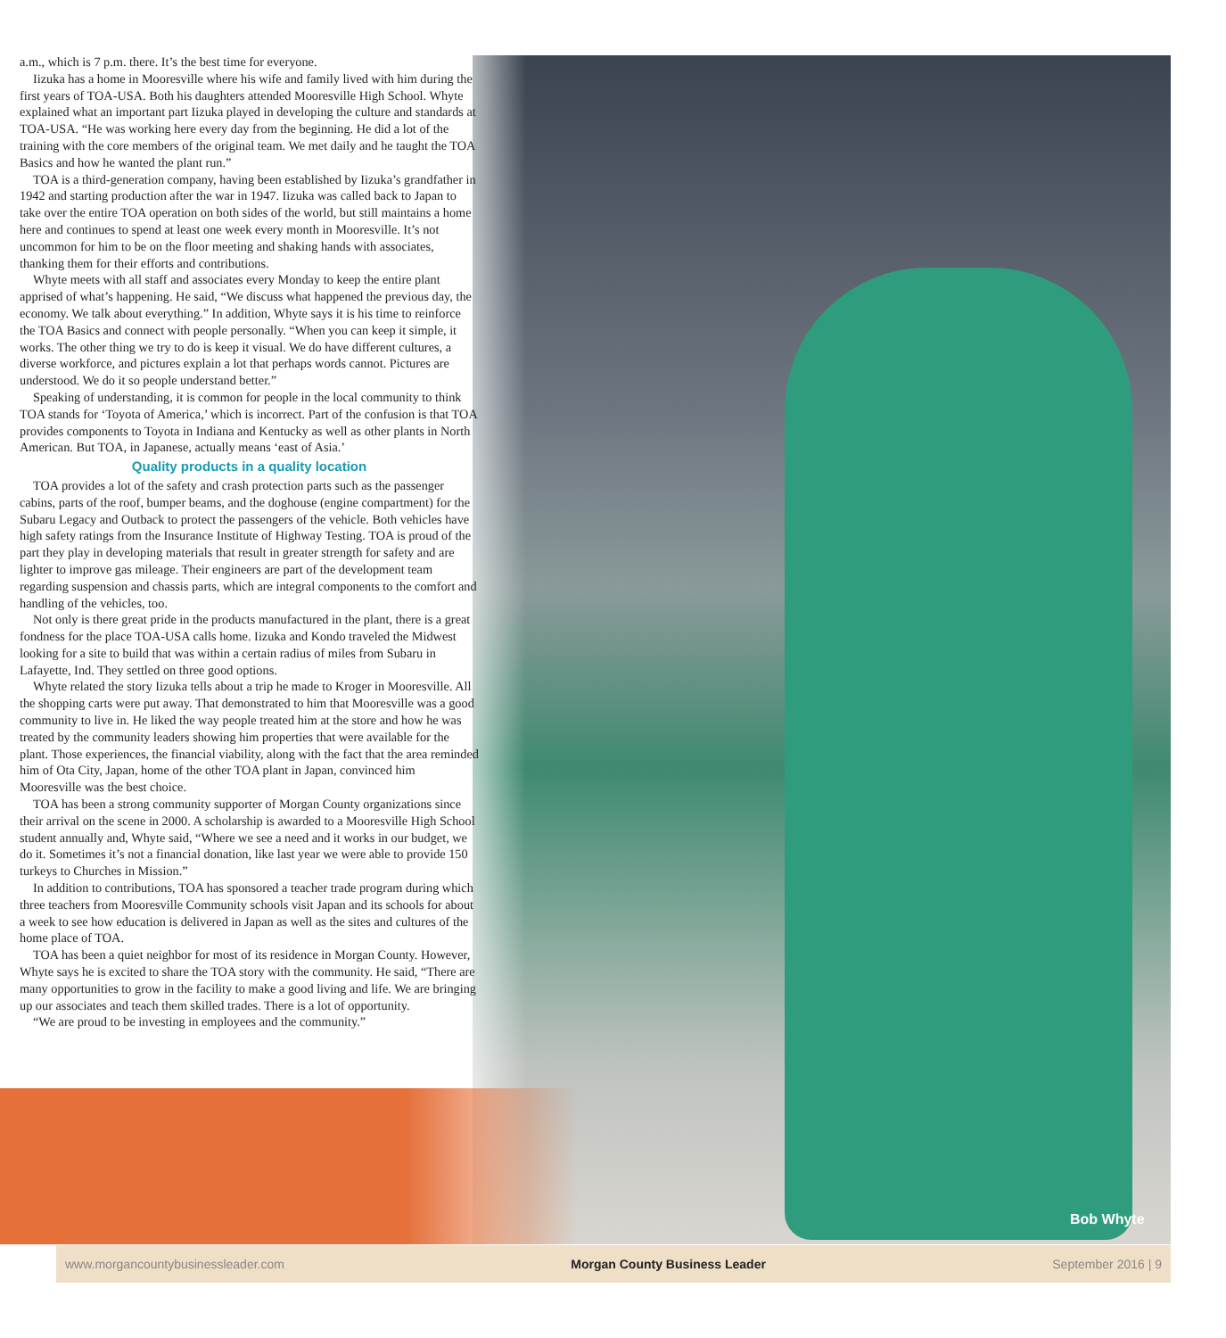a.m., which is 7 p.m. there. It’s the best time for everyone.
Iizuka has a home in Mooresville where his wife and family lived with him during the first years of TOA-USA. Both his daughters attended Mooresville High School. Whyte explained what an important part Iizuka played in developing the culture and standards at TOA-USA. “He was working here every day from the beginning. He did a lot of the training with the core members of the original team. We met daily and he taught the TOA Basics and how he wanted the plant run.”
TOA is a third-generation company, having been established by Iizuka’s grandfather in 1942 and starting production after the war in 1947. Iizuka was called back to Japan to take over the entire TOA operation on both sides of the world, but still maintains a home here and continues to spend at least one week every month in Mooresville. It’s not uncommon for him to be on the floor meeting and shaking hands with associates, thanking them for their efforts and contributions.
Whyte meets with all staff and associates every Monday to keep the entire plant apprised of what’s happening. He said, “We discuss what happened the previous day, the economy. We talk about everything.” In addition, Whyte says it is his time to reinforce the TOA Basics and connect with people personally. “When you can keep it simple, it works. The other thing we try to do is keep it visual. We do have different cultures, a diverse workforce, and pictures explain a lot that perhaps words cannot. Pictures are understood. We do it so people understand better.”
Speaking of understanding, it is common for people in the local community to think TOA stands for ‘Toyota of America,’ which is incorrect. Part of the confusion is that TOA provides components to Toyota in Indiana and Kentucky as well as other plants in North American. But TOA, in Japanese, actually means ‘east of Asia.’
Quality products in a quality location
TOA provides a lot of the safety and crash protection parts such as the passenger cabins, parts of the roof, bumper beams, and the doghouse (engine compartment) for the Subaru Legacy and Outback to protect the passengers of the vehicle. Both vehicles have high safety ratings from the Insurance Institute of Highway Testing. TOA is proud of the part they play in developing materials that result in greater strength for safety and are lighter to improve gas mileage. Their engineers are part of the development team regarding suspension and chassis parts, which are integral components to the comfort and handling of the vehicles, too.
Not only is there great pride in the products manufactured in the plant, there is a great fondness for the place TOA-USA calls home. Iizuka and Kondo traveled the Midwest looking for a site to build that was within a certain radius of miles from Subaru in Lafayette, Ind. They settled on three good options.
Whyte related the story Iizuka tells about a trip he made to Kroger in Mooresville. All the shopping carts were put away. That demonstrated to him that Mooresville was a good community to live in. He liked the way people treated him at the store and how he was treated by the community leaders showing him properties that were available for the plant. Those experiences, the financial viability, along with the fact that the area reminded him of Ota City, Japan, home of the other TOA plant in Japan, convinced him Mooresville was the best choice.
TOA has been a strong community supporter of Morgan County organizations since their arrival on the scene in 2000. A scholarship is awarded to a Mooresville High School student annually and, Whyte said, “Where we see a need and it works in our budget, we do it. Sometimes it’s not a financial donation, like last year we were able to provide 150 turkeys to Churches in Mission.”
In addition to contributions, TOA has sponsored a teacher trade program during which three teachers from Mooresville Community schools visit Japan and its schools for about a week to see how education is delivered in Japan as well as the sites and cultures of the home place of TOA.
TOA has been a quiet neighbor for most of its residence in Morgan County. However, Whyte says he is excited to share the TOA story with the community. He said, “There are many opportunities to grow in the facility to make a good living and life. We are bringing up our associates and teach them skilled trades. There is a lot of opportunity.
“We are proud to be investing in employees and the community.”
Bob Whyte
www.morgancountybusinessleader.com Morgan County Business Leader September 2016 | 9